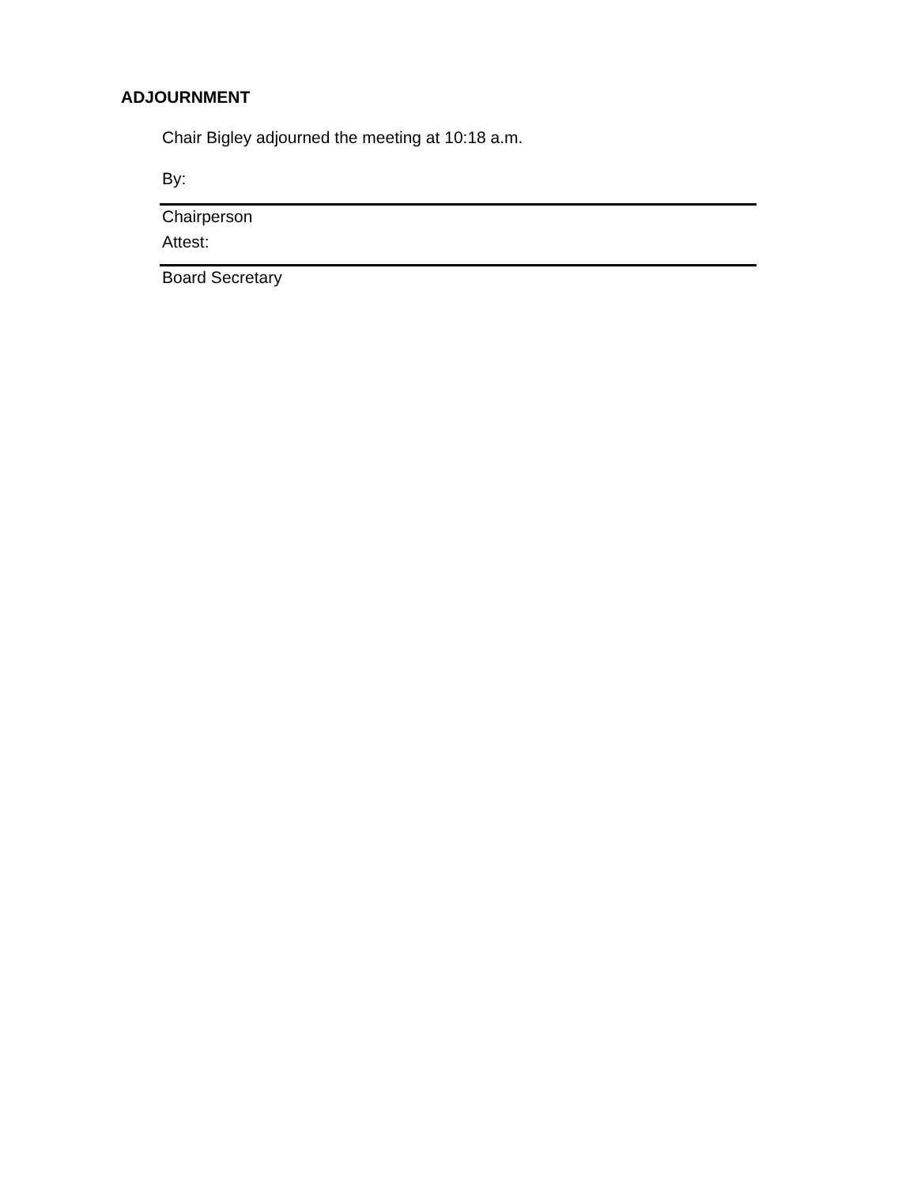ADJOURNMENT
Chair Bigley adjourned the meeting at 10:18 a.m.
By:
Chairperson
Attest:
Board Secretary